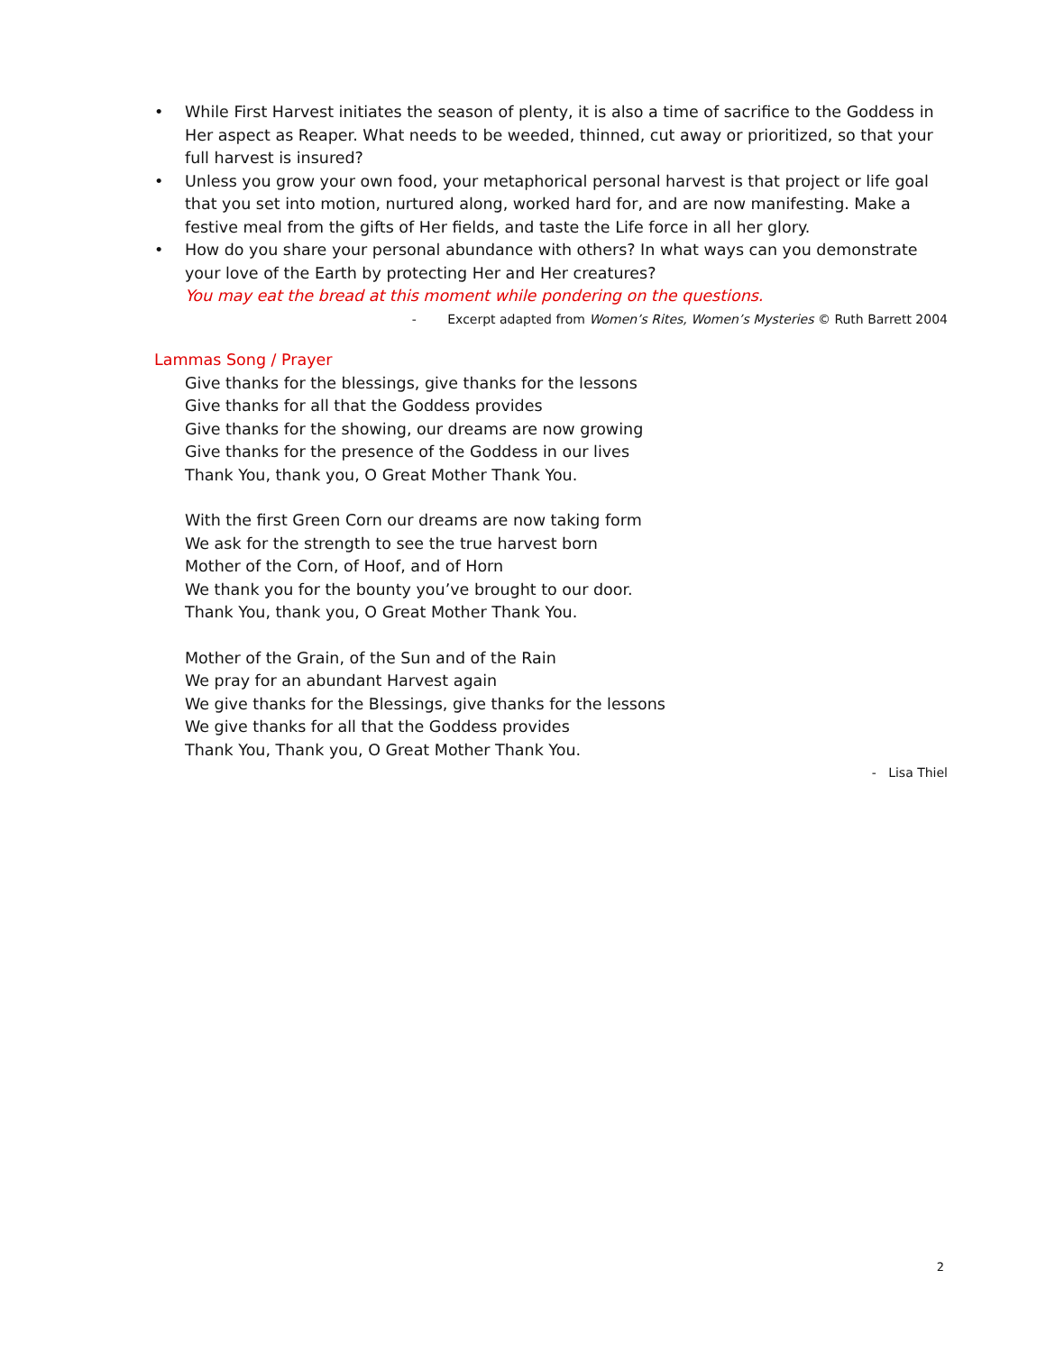• While First Harvest initiates the season of plenty, it is also a time of sacrifice to the Goddess in Her aspect as Reaper. What needs to be weeded, thinned, cut away or prioritized, so that your full harvest is insured?
• Unless you grow your own food, your metaphorical personal harvest is that project or life goal that you set into motion, nurtured along, worked hard for, and are now manifesting. Make a festive meal from the gifts of Her fields, and taste the Life force in all her glory.
• How do you share your personal abundance with others? In what ways can you demonstrate your love of the Earth by protecting Her and Her creatures?
You may eat the bread at this moment while pondering on the questions.
- Excerpt adapted from Women’s Rites, Women’s Mysteries © Ruth Barrett 2004
Lammas Song / Prayer
Give thanks for the blessings, give thanks for the lessons
Give thanks for all that the Goddess provides
Give thanks for the showing, our dreams are now growing
Give thanks for the presence of the Goddess in our lives
Thank You, thank you, O Great Mother Thank You.
With the first Green Corn our dreams are now taking form
We ask for the strength to see the true harvest born
Mother of the Corn, of Hoof, and of Horn
We thank you for the bounty you’ve brought to our door.
Thank You, thank you, O Great Mother Thank You.
Mother of the Grain, of the Sun and of the Rain
We pray for an abundant Harvest again
We give thanks for the Blessings, give thanks for the lessons
We give thanks for all that the Goddess provides
Thank You, Thank you, O Great Mother Thank You.
- Lisa Thiel
2